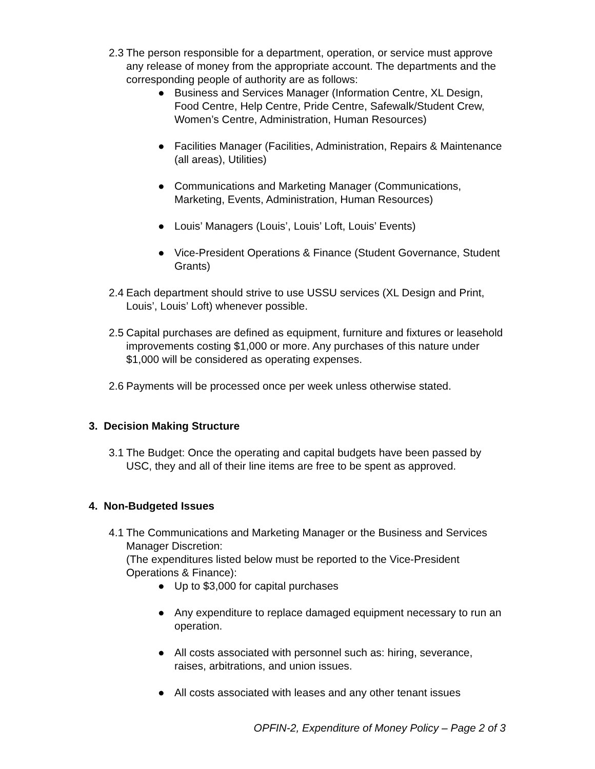2.3
The person responsible for a department, operation, or service must approve any release of money from the appropriate account. The departments and the corresponding people of authority are as follows:
● Business and Services Manager (Information Centre, XL Design, Food Centre, Help Centre, Pride Centre, Safewalk/Student Crew, Women’s Centre, Administration, Human Resources)
● Facilities Manager (Facilities, Administration, Repairs & Maintenance (all areas), Utilities)
● Communications and Marketing Manager (Communications, Marketing, Events, Administration, Human Resources)
● Louis’ Managers (Louis’, Louis’ Loft, Louis’ Events)
● Vice-President Operations & Finance (Student Governance, Student Grants)
2.4
Each department should strive to use USSU services (XL Design and Print, Louis’, Louis’ Loft) whenever possible.
2.5
Capital purchases are defined as equipment, furniture and fixtures or leasehold improvements costing $1,000 or more. Any purchases of this nature under $1,000 will be considered as operating expenses.
2.6
Payments will be processed once per week unless otherwise stated.
3. Decision Making Structure
3.1
The Budget: Once the operating and capital budgets have been passed by USC, they and all of their line items are free to be spent as approved.
4. Non-Budgeted Issues
4.1
The Communications and Marketing Manager or the Business and Services Manager Discretion:
(The expenditures listed below must be reported to the Vice-President Operations & Finance):
● Up to $3,000 for capital purchases
● Any expenditure to replace damaged equipment necessary to run an operation.
● All costs associated with personnel such as: hiring, severance, raises, arbitrations, and union issues.
● All costs associated with leases and any other tenant issues
OPFIN-2, Expenditure of Money Policy – Page 2 of 3